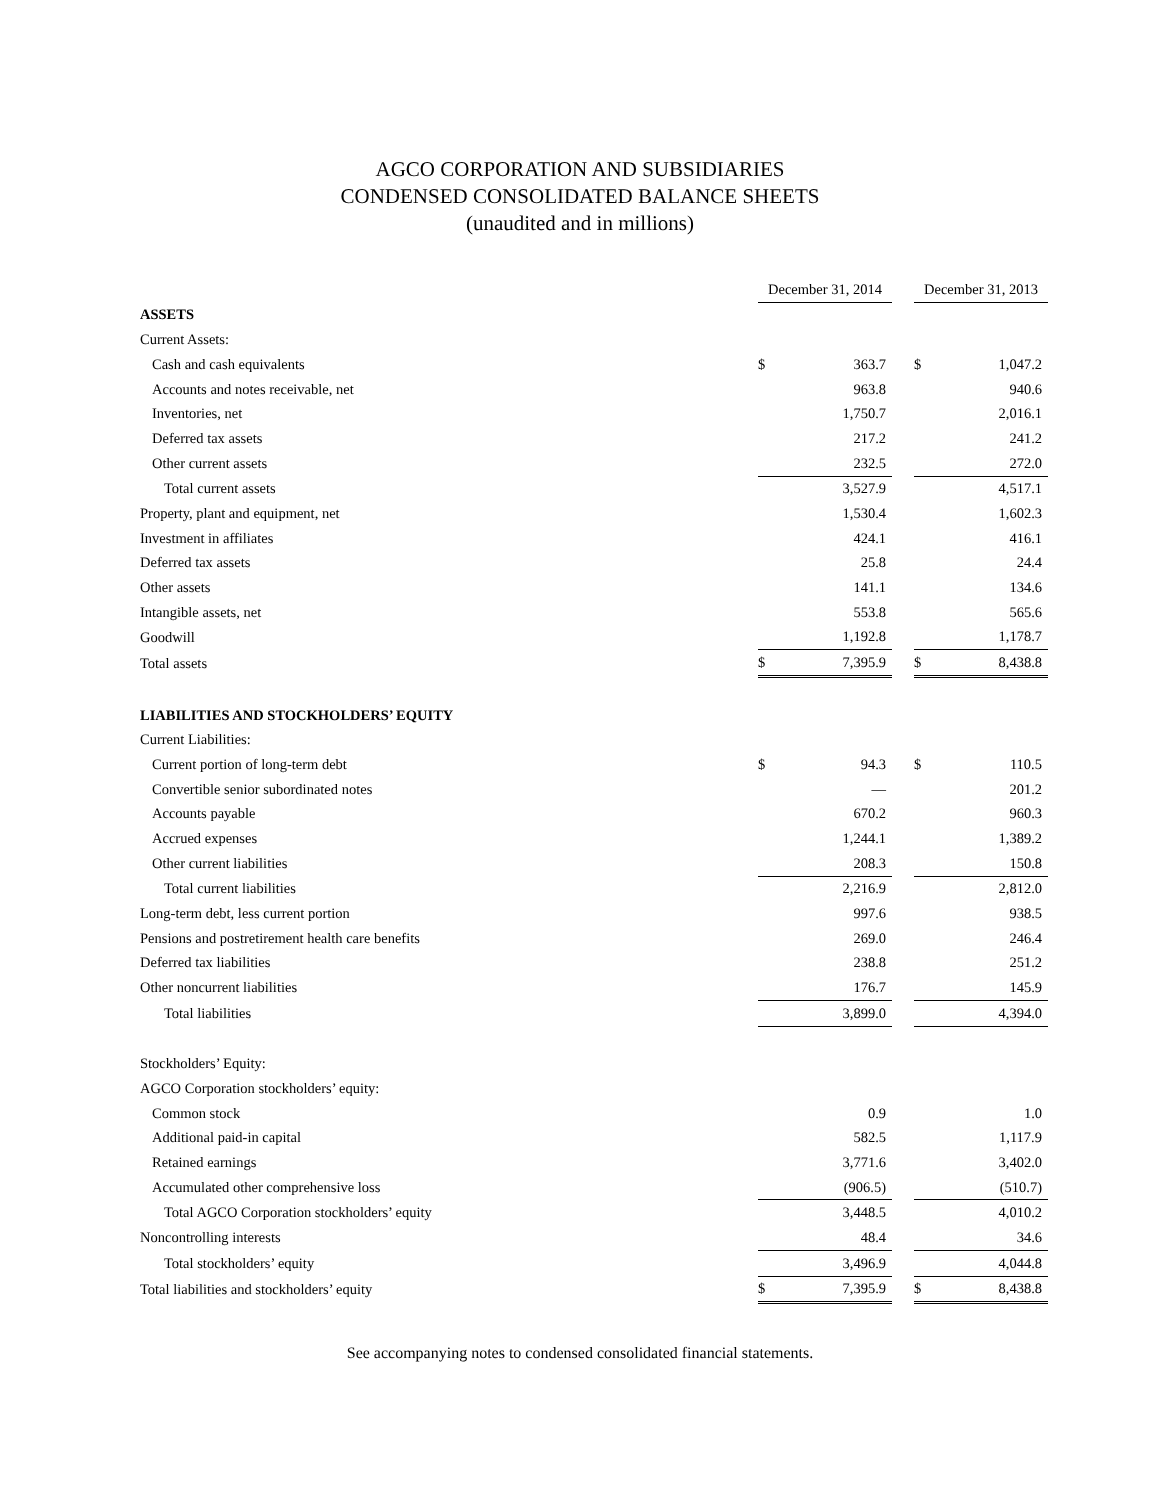AGCO CORPORATION AND SUBSIDIARIES
CONDENSED CONSOLIDATED BALANCE SHEETS
(unaudited and in millions)
| | December 31, 2014 | | | December 31, 2013 | |
| ASSETS | | | | | |
| Current Assets: | | | | | |
| Cash and cash equivalents | $ | 363.7 | | $ | 1,047.2 |
| Accounts and notes receivable, net | | 963.8 | | | 940.6 |
| Inventories, net | | 1,750.7 | | | 2,016.1 |
| Deferred tax assets | | 217.2 | | | 241.2 |
| Other current assets | | 232.5 | | | 272.0 |
| Total current assets | | 3,527.9 | | | 4,517.1 |
| Property, plant and equipment, net | | 1,530.4 | | | 1,602.3 |
| Investment in affiliates | | 424.1 | | | 416.1 |
| Deferred tax assets | | 25.8 | | | 24.4 |
| Other assets | | 141.1 | | | 134.6 |
| Intangible assets, net | | 553.8 | | | 565.6 |
| Goodwill | | 1,192.8 | | | 1,178.7 |
| Total assets | $ | 7,395.9 | | $ | 8,438.8 |
| LIABILITIES AND STOCKHOLDERS’ EQUITY | | | | | |
| Current Liabilities: | | | | | |
| Current portion of long-term debt | $ | 94.3 | | $ | 110.5 |
| Convertible senior subordinated notes | | — | | | 201.2 |
| Accounts payable | | 670.2 | | | 960.3 |
| Accrued expenses | | 1,244.1 | | | 1,389.2 |
| Other current liabilities | | 208.3 | | | 150.8 |
| Total current liabilities | | 2,216.9 | | | 2,812.0 |
| Long-term debt, less current portion | | 997.6 | | | 938.5 |
| Pensions and postretirement health care benefits | | 269.0 | | | 246.4 |
| Deferred tax liabilities | | 238.8 | | | 251.2 |
| Other noncurrent liabilities | | 176.7 | | | 145.9 |
| Total liabilities | | 3,899.0 | | | 4,394.0 |
| Stockholders’ Equity: | | | | | |
| AGCO Corporation stockholders’ equity: | | | | | |
| Common stock | | 0.9 | | | 1.0 |
| Additional paid-in capital | | 582.5 | | | 1,117.9 |
| Retained earnings | | 3,771.6 | | | 3,402.0 |
| Accumulated other comprehensive loss | | (906.5) | | | (510.7) |
| Total AGCO Corporation stockholders’ equity | | 3,448.5 | | | 4,010.2 |
| Noncontrolling interests | | 48.4 | | | 34.6 |
| Total stockholders’ equity | | 3,496.9 | | | 4,044.8 |
| Total liabilities and stockholders’ equity | $ | 7,395.9 | | $ | 8,438.8 |
See accompanying notes to condensed consolidated financial statements.